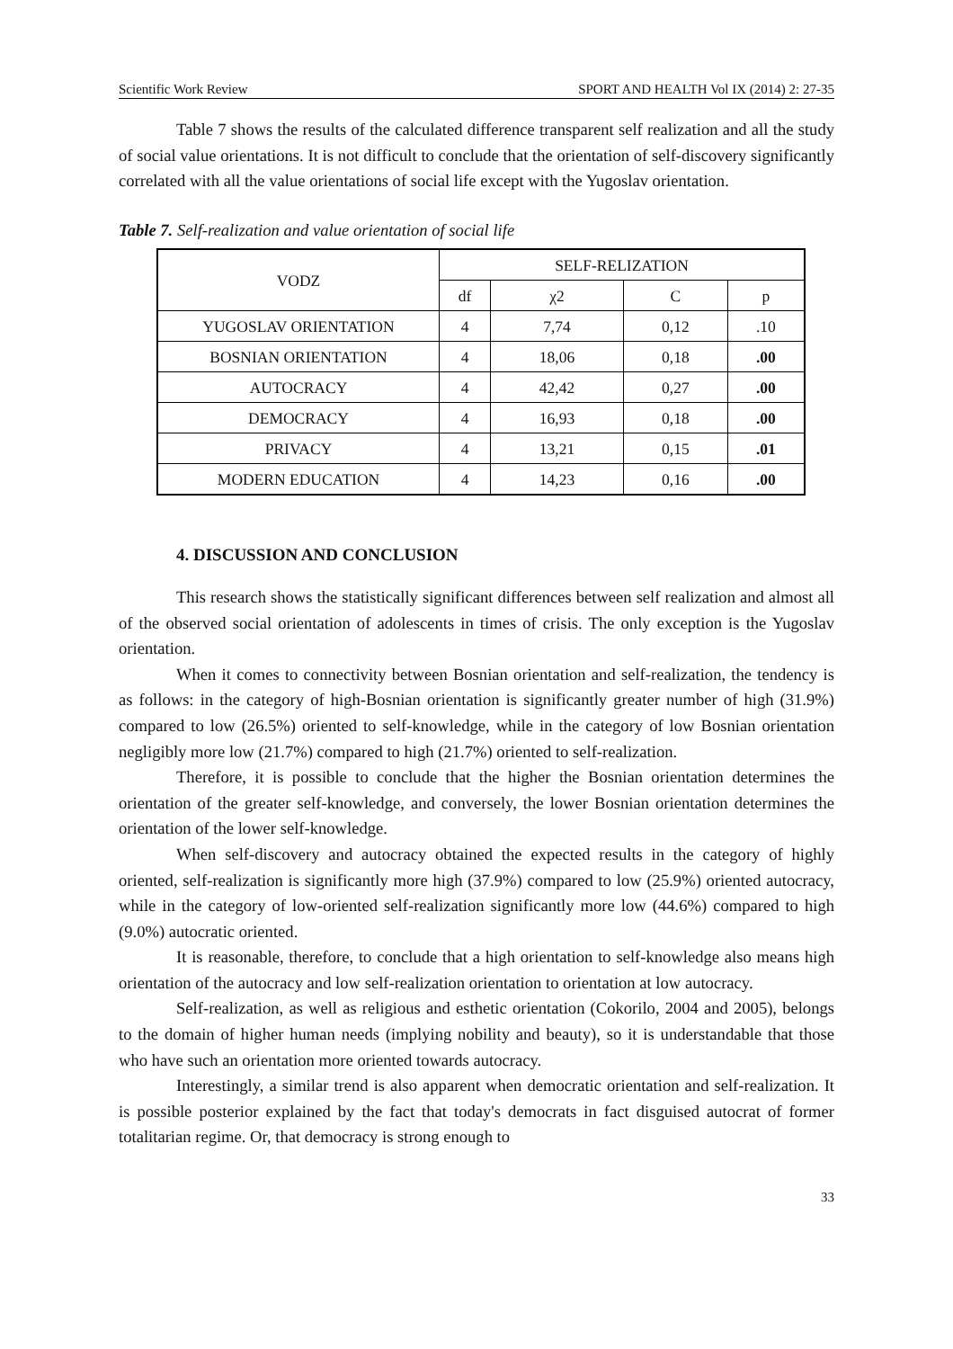Scientific Work Review SPORT AND HEALTH Vol IX (2014) 2: 27-35
Table 7 shows the results of the calculated difference transparent self realization and all the study of social value orientations. It is not difficult to conclude that the orientation of self-discovery significantly correlated with all the value orientations of social life except with the Yugoslav orientation.
Table 7. Self-realization and value orientation of social life
| VODZ | SELF-RELIZATION | | | |
| | df | χ2 | C | p |
| YUGOSLAV ORIENTATION | 4 | 7,74 | 0,12 | .10 |
| BOSNIAN ORIENTATION | 4 | 18,06 | 0,18 | .00 |
| AUTOCRACY | 4 | 42,42 | 0,27 | .00 |
| DEMOCRACY | 4 | 16,93 | 0,18 | .00 |
| PRIVACY | 4 | 13,21 | 0,15 | .01 |
| MODERN EDUCATION | 4 | 14,23 | 0,16 | .00 |
4. DISCUSSION AND CONCLUSION
This research shows the statistically significant differences between self realization and almost all of the observed social orientation of adolescents in times of crisis. The only exception is the Yugoslav orientation.
When it comes to connectivity between Bosnian orientation and self-realization, the tendency is as follows: in the category of high-Bosnian orientation is significantly greater number of high (31.9%) compared to low (26.5%) oriented to self-knowledge, while in the category of low Bosnian orientation negligibly more low (21.7%) compared to high (21.7%) oriented to self-realization.
Therefore, it is possible to conclude that the higher the Bosnian orientation determines the orientation of the greater self-knowledge, and conversely, the lower Bosnian orientation determines the orientation of the lower self-knowledge.
When self-discovery and autocracy obtained the expected results in the category of highly oriented, self-realization is significantly more high (37.9%) compared to low (25.9%) oriented autocracy, while in the category of low-oriented self-realization significantly more low (44.6%) compared to high (9.0%) autocratic oriented.
It is reasonable, therefore, to conclude that a high orientation to self-knowledge also means high orientation of the autocracy and low self-realization orientation to orientation at low autocracy.
Self-realization, as well as religious and esthetic orientation (Cokorilo, 2004 and 2005), belongs to the domain of higher human needs (implying nobility and beauty), so it is understandable that those who have such an orientation more oriented towards autocracy.
Interestingly, a similar trend is also apparent when democratic orientation and self-realization. It is possible posterior explained by the fact that today's democrats in fact disguised autocrat of former totalitarian regime. Or, that democracy is strong enough to
33